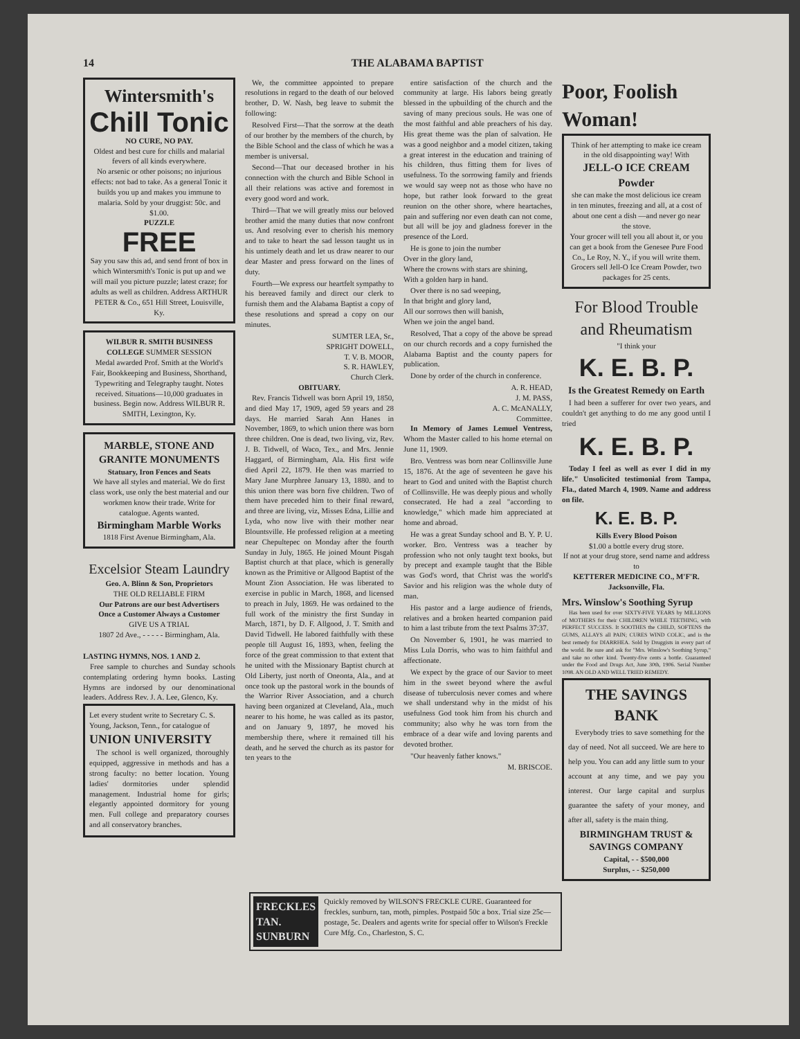14 THE ALABAMA BAPTIST
Wintersmith's
Chill Tonic
NO CURE, NO PAY.
Oldest and best cure for chills and malarial fevers of all kinds everywhere.
No arsenic or other poisons; no injurious effects: not bad to take. As a general Tonic it builds you up and makes you immune to malaria. Sold by your druggist: 50c. and $1.00.
PUZZLE
FREE
Say you saw this ad, and send front of box in which Wintersmith's Tonic is put up and we will mail you picture puzzle; latest craze; for adults as well as children. Address ARTHUR PETER & Co., 651 Hill Street, Louisville, Ky.
WILBUR R. SMITH BUSINESS COLLEGE SUMMER SESSION
Medal awarded Prof. Smith at the World's Fair, Bookkeeping and Business, Shorthand, Typewriting and Telegraphy taught. Notes received. Situations—10,000 graduates in business. Begin now. Address WILBUR R. SMITH, Lexington, Ky.
MARBLE, STONE AND GRANITE MONUMENTS
Statuary, Iron Fences and Seats
We have all styles and material. We do first class work, use only the best material and our workmen know their trade. Write for catalogue. Agents wanted.
Birmingham Marble Works
1818 First Avenue Birmingham, Ala.
Excelsior Steam Laundry
Geo. A. Blinn & Son, Proprietors
THE OLD RELIABLE FIRM
Our Patrons are our best Advertisers
Once a Customer Always a Customer
GIVE US A TRIAL
1807 2d Ave., - - - - - Birmingham, Ala.
LASTING HYMNS, NOS. 1 AND 2.
Free sample to churches and Sunday schools contemplating ordering hymn books. Lasting Hymns are indorsed by our denominational leaders. Address Rev. J. A. Lee, Glenco, Ky.
Let every student write to Secretary C. S. Young, Jackson, Tenn., for catalogue of
UNION UNIVERSITY
The school is well organized, thoroughly equipped, aggressive in methods and has a strong faculty: no better location. Young ladies' dormitories under splendid management. Industrial home for girls; elegantly appointed dormitory for young men. Full college and preparatory courses and all conservatory branches.
We, the committee appointed to prepare resolutions in regard to the death of our beloved brother, D. W. Nash, beg leave to submit the following:
Resolved First—That the sorrow at the death of our brother by the members of the church, by the Bible School and the class of which he was a member is universal.
Second—That our deceased brother in his connection with the church and Bible School in all their relations was active and foremost in every good word and work.
Third—That we will greatly miss our beloved brother amid the many duties that now confront us. And resolving ever to cherish his memory and to take to heart the sad lesson taught us in his untimely death and let us draw nearer to our dear Master and press forward on the lines of duty.
Fourth—We express our heartfelt sympathy to his bereaved family and direct our clerk to furnish them and the Alabama Baptist a copy of these resolutions and spread a copy on our minutes.
SUMTER LEA, Sr.,
SPRIGHT DOWELL,
T. V. B. MOOR,
S. R. HAWLEY,
Church Clerk.
OBITUARY.
Rev. Francis Tidwell was born April 19, 1850, and died May 17, 1909, aged 59 years and 28 days. He married Sarah Ann Hanes in November, 1869, to which union there was born three children. One is dead, two living, viz, Rev. J. B. Tidwell, of Waco, Tex., and Mrs. Jennie Haggard, of Birmingham, Ala. His first wife died April 22, 1879. He then was married to Mary Jane Murphree January 13, 1880. and to this union there was born five children. Two of them have preceded him to their final reward, and three are living, viz, Misses Edna, Lillie and Lyda, who now live with their mother near Blountsville. He professed religion at a meeting near Chepultepec on Monday after the fourth Sunday in July, 1865. He joined Mount Pisgah Baptist church at that place, which is generally known as the Primitive or Allgood Baptist of the Mount Zion Association. He was liberated to exercise in public in March, 1868, and licensed to preach in July, 1869. He was ordained to the full work of the ministry the first Sunday in March, 1871, by D. F. Allgood, J. T. Smith and David Tidwell. He labored faithfully with these people till August 16, 1893, when, feeling the force of the great commission to that extent that he united with the Missionary Baptist church at Old Liberty, just north of Oneonta, Ala., and at once took up the pastoral work in the bounds of the Warrior River Association, and a church having been organized at Cleveland, Ala., much nearer to his home, he was called as its pastor, and on January 9, 1897, he moved his membership there, where it remained till his death, and he served the church as its pastor for ten years to the
entire satisfaction of the church and the community at large. His labors being greatly blessed in the upbuilding of the church and the saving of many precious souls. He was one of the most faithful and able preachers of his day. His great theme was the plan of salvation. He was a good neighbor and a model citizen, taking a great interest in the education and training of his children, thus fitting them for lives of usefulness. To the sorrowing family and friends we would say weep not as those who have no hope, but rather look forward to the great reunion on the other shore, where heartaches, pain and suffering nor even death can not come, but all will be joy and gladness forever in the presence of the Lord.
He is gone to join the number
Over in the glory land,
Where the crowns with stars are shining,
With a golden harp in hand.
Over there is no sad weeping,
In that bright and glory land,
All our sorrows then will banish,
When we join the angel band.
Resolved, That a copy of the above be spread on our church records and a copy furnished the Alabama Baptist and the county papers for publication.
Done by order of the church in conference.
A. R. HEAD,
J. M. PASS,
A. C. McANALLY,
Committee.
In Memory of James Lemuel Ventress, Whom the Master called to his home eternal on June 11, 1909.
Bro. Ventress was born near Collinsville June 15, 1876. At the age of seventeen he gave his heart to God and united with the Baptist church of Collinsville. He was deeply pious and wholly consecrated. He had a zeal "according to knowledge," which made him appreciated at home and abroad.
He was a great Sunday school and B. Y. P. U. worker. Bro. Ventress was a teacher by profession who not only taught text books, but by precept and example taught that the Bible was God's word, that Christ was the world's Savior and his religion was the whole duty of man.
His pastor and a large audience of friends, relatives and a broken hearted companion paid to him a last tribute from the text Psalms 37:37.
On November 6, 1901, he was married to Miss Lula Dorris, who was to him faithful and affectionate.
We expect by the grace of our Savior to meet him in the sweet beyond where the awful disease of tuberculosis never comes and where we shall understand why in the midst of his usefulness God took him from his church and community; also why he was torn from the embrace of a dear wife and loving parents and devoted brother.
"Our heavenly father knows."
M. BRISCOE.
Poor, Foolish Woman!
Think of her attempting to make ice cream in the old disappointing way! With
JELL-O ICE CREAM Powder
she can make the most delicious ice cream in ten minutes, freezing and all, at a cost of about one cent a dish —and never go near the stove.
Your grocer will tell you all about it, or you can get a book from the Genesee Pure Food Co., Le Roy, N. Y., if you will write them.
Grocers sell Jell-O Ice Cream Powder, two packages for 25 cents.
For Blood Trouble and Rheumatism
"I think your
K. E. B. P.
Is the Greatest Remedy on Earth
I had been a sufferer for over two years, and couldn't get anything to do me any good until I tried
K. E. B. P.
Today I feel as well as ever I did in my life." Unsolicited testimonial from Tampa, Fla., dated March 4, 1909. Name and address on file.
K. E. B. P.
Kills Every Blood Poison
$1.00 a bottle every drug store.
If not at your drug store, send name and address to
KETTERER MEDICINE CO., M'F'R. Jacksonville, Fla.
Mrs. Winslow's Soothing Syrup
Has been used for over SIXTY-FIVE YEARS by MILLIONS of MOTHERS for their CHILDREN WHILE TEETHING, with PERFECT SUCCESS. It SOOTHES the CHILD, SOFTENS the GUMS, ALLAYS all PAIN; CURES WIND COLIC, and is the best remedy for DIARRHEA. Sold by Druggists in every part of the world. Be sure and ask for "Mrs. Winslow's Soothing Syrup," and take no other kind. Twenty-five cents a bottle. Guaranteed under the Food and Drugs Act, June 30th, 1906. Serial Number 1098. AN OLD AND WELL TRIED REMEDY.
THE SAVINGS BANK
Everybody tries to save something for the day of need. Not all succeed. We are here to help you. You can add any little sum to your account at any time, and we pay you interest. Our large capital and surplus guarantee the safety of your money, and after all, safety is the main thing.
BIRMINGHAM TRUST & SAVINGS COMPANY
Capital, - - $500,000
Surplus, - - $250,000
FRECKLES TAN. SUNBURN Quickly removed by WILSON'S FRECKLE CURE. Guaranteed for freckles, sunburn, tan, moth, pimples. Postpaid 50c a box. Trial size 25c—postage, 5c. Dealers and agents write for special offer to Wilson's Freckle Cure Mfg. Co., Charleston, S. C.